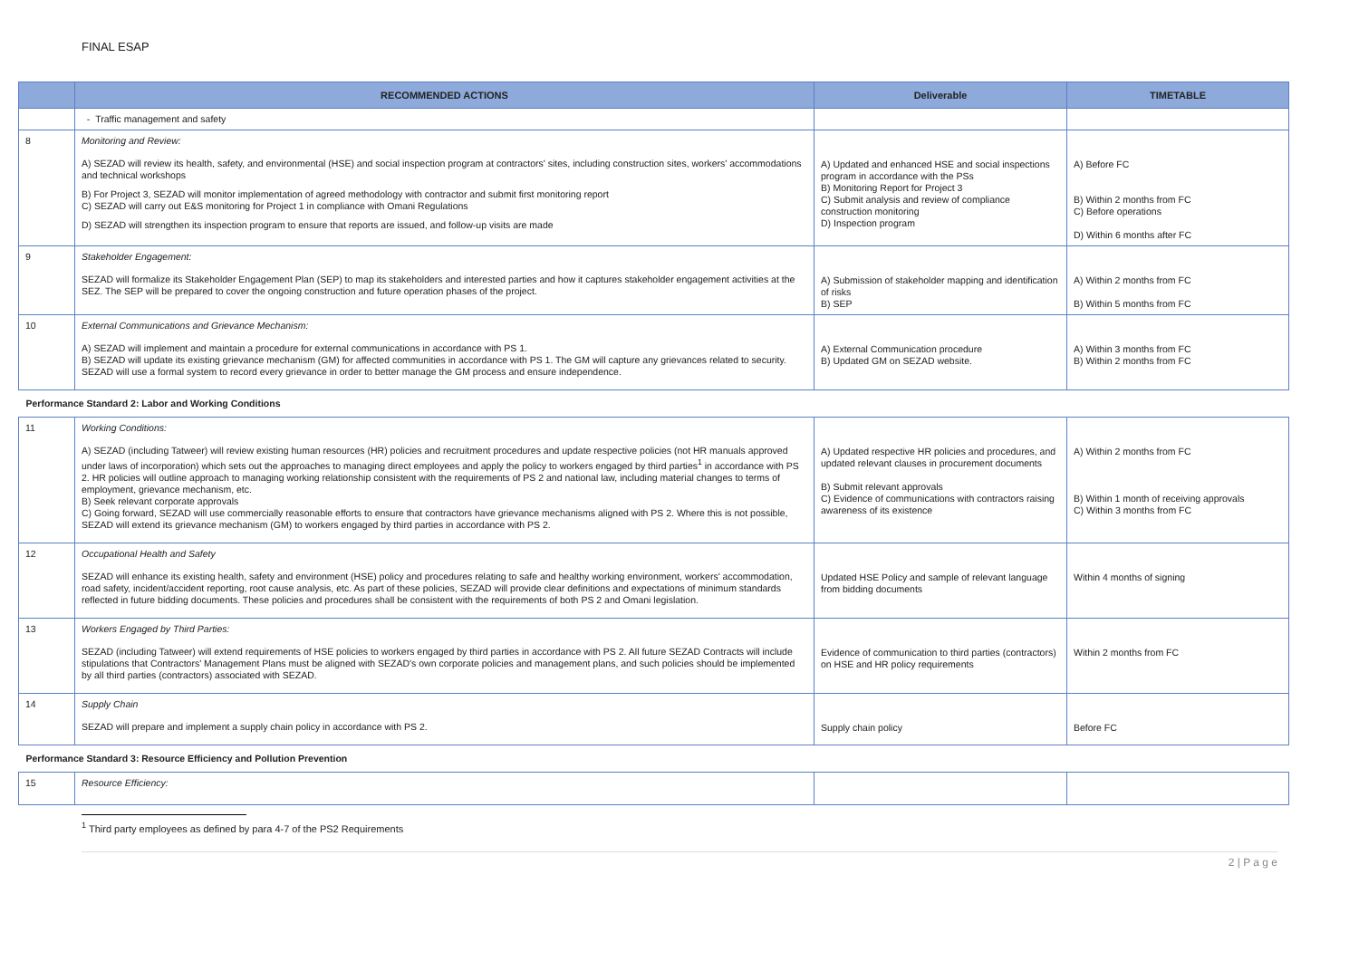FINAL ESAP
| | RECOMMENDED ACTIONS | Deliverable | TIMETABLE |
| --- | --- | --- | --- |
| | - Traffic management and safety | | |
| 8 | Monitoring and Review: A) SEZAD will review its health, safety, and environmental (HSE) and social inspection program at contractors' sites, including construction sites, workers' accommodations and technical workshops B) For Project 3, SEZAD will monitor implementation of agreed methodology with contractor and submit first monitoring report C) SEZAD will carry out E&S monitoring for Project 1 in compliance with Omani Regulations D) SEZAD will strengthen its inspection program to ensure that reports are issued, and follow-up visits are made | A) Updated and enhanced HSE and social inspections program in accordance with the PSs B) Monitoring Report for Project 3 C) Submit analysis and review of compliance construction monitoring D) Inspection program | A) Before FC B) Within 2 months from FC C) Before operations D) Within 6 months after FC |
| 9 | Stakeholder Engagement: SEZAD will formalize its Stakeholder Engagement Plan (SEP) to map its stakeholders and interested parties and how it captures stakeholder engagement activities at the SEZ. The SEP will be prepared to cover the ongoing construction and future operation phases of the project. | A) Submission of stakeholder mapping and identification of risks B) SEP | A) Within 2 months from FC B) Within 5 months from FC |
| 10 | External Communications and Grievance Mechanism: A) SEZAD will implement and maintain a procedure for external communications in accordance with PS 1. B) SEZAD will update its existing grievance mechanism (GM) for affected communities in accordance with PS 1. The GM will capture any grievances related to security. SEZAD will use a formal system to record every grievance in order to better manage the GM process and ensure independence. | A) External Communication procedure B) Updated GM on SEZAD website. | A) Within 3 months from FC B) Within 2 months from FC |
| Performance Standard 2: Labor and Working Conditions | | | |
| 11 | Working Conditions: A) SEZAD (including Tatweer) will review existing human resources (HR) policies and recruitment procedures and update respective policies (not HR manuals approved under laws of incorporation) which sets out the approaches to managing direct employees and apply the policy to workers engaged by third parties<sup>1</sup> in accordance with PS 2. HR policies will outline approach to managing working relationship consistent with the requirements of PS 2 and national law, including material changes to terms of employment, grievance mechanism, etc. B) Seek relevant corporate approvals C) Going forward, SEZAD will use commercially reasonable efforts to ensure that contractors have grievance mechanisms aligned with PS 2. Where this is not possible, SEZAD will extend its grievance mechanism (GM) to workers engaged by third parties in accordance with PS 2. | A) Updated respective HR policies and procedures, and updated relevant clauses in procurement documents B) Submit relevant approvals C) Evidence of communications with contractors raising awareness of its existence | A) Within 2 months from FC B) Within 1 month of receiving approvals C) Within 3 months from FC |
| 12 | Occupational Health and Safety SEZAD will enhance its existing health, safety and environment (HSE) policy and procedures relating to safe and healthy working environment, workers' accommodation, road safety, incident/accident reporting, root cause analysis, etc. As part of these policies, SEZAD will provide clear definitions and expectations of minimum standards reflected in future bidding documents. These policies and procedures shall be consistent with the requirements of both PS 2 and Omani legislation. | Updated HSE Policy and sample of relevant language from bidding documents | Within 4 months of signing |
| 13 | Workers Engaged by Third Parties: SEZAD (including Tatweer) will extend requirements of HSE policies to workers engaged by third parties in accordance with PS 2. All future SEZAD Contracts will include stipulations that Contractors' Management Plans must be aligned with SEZAD's own corporate policies and management plans, and such policies should be implemented by all third parties (contractors) associated with SEZAD. | Evidence of communication to third parties (contractors) on HSE and HR policy requirements | Within 2 months from FC |
| 14 | Supply Chain SEZAD will prepare and implement a supply chain policy in accordance with PS 2. | Supply chain policy | Before FC |
| Performance Standard 3: Resource Efficiency and Pollution Prevention | | | |
| 15 | Resource Efficiency: | | |
<sup>1</sup> Third party employees as defined by para 4-7 of the PS2 Requirements
2 | P a g e